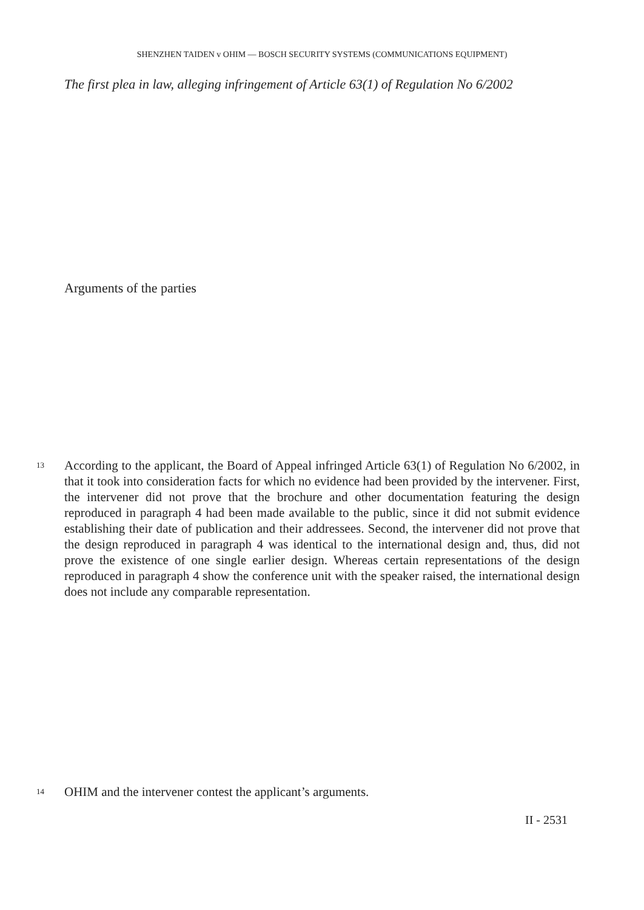SHENZHEN TAIDEN v OHIM — BOSCH SECURITY SYSTEMS (COMMUNICATIONS EQUIPMENT)
The first plea in law, alleging infringement of Article 63(1) of Regulation No 6/2002
Arguments of the parties
13 According to the applicant, the Board of Appeal infringed Article 63(1) of Regulation No 6/2002, in that it took into consideration facts for which no evidence had been provided by the intervener. First, the intervener did not prove that the brochure and other documentation featuring the design reproduced in paragraph 4 had been made available to the public, since it did not submit evidence establishing their date of publication and their addressees. Second, the intervener did not prove that the design reproduced in paragraph 4 was identical to the international design and, thus, did not prove the existence of one single earlier design. Whereas certain representations of the design reproduced in paragraph 4 show the conference unit with the speaker raised, the international design does not include any comparable representation.
14 OHIM and the intervener contest the applicant’s arguments.
II - 2531